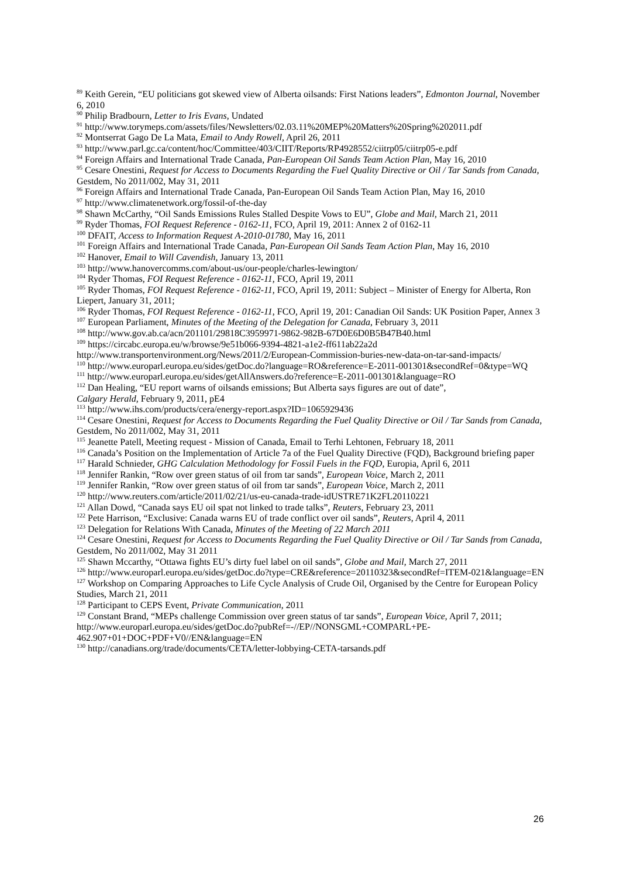<sup>89</sup> Keith Gerein, “EU politicians got skewed view of Alberta oilsands: First Nations leaders”, Edmonton Journal, November 6, 2010
<sup>90</sup> Philip Bradbourn, Letter to Iris Evans, Undated
<sup>91</sup> http://www.torymeps.com/assets/files/Newsletters/02.03.11%20MEP%20Matters%20Spring%202011.pdf
<sup>92</sup> Montserrat Gago De La Mata, Email to Andy Rowell, April 26, 2011
<sup>93</sup> http://www.parl.gc.ca/content/hoc/Committee/403/CIIT/Reports/RP4928552/ciitrp05/ciitrp05-e.pdf
<sup>94</sup> Foreign Affairs and International Trade Canada, Pan-European Oil Sands Team Action Plan, May 16, 2010
<sup>95</sup> Cesare Onestini, Request for Access to Documents Regarding the Fuel Quality Directive or Oil / Tar Sands from Canada, Gestdem, No 2011/002, May 31, 2011
<sup>96</sup> Foreign Affairs and International Trade Canada, Pan-European Oil Sands Team Action Plan, May 16, 2010
<sup>97</sup> http://www.climatenetwork.org/fossil-of-the-day
<sup>98</sup> Shawn McCarthy, “Oil Sands Emissions Rules Stalled Despite Vows to EU”, Globe and Mail, March 21, 2011
<sup>99</sup> Ryder Thomas, FOI Request Reference - 0162-11, FCO, April 19, 2011: Annex 2 of 0162-11
<sup>100</sup> DFAIT, Access to Information Request A-2010-01780, May 16, 2011
<sup>101</sup> Foreign Affairs and International Trade Canada, Pan-European Oil Sands Team Action Plan, May 16, 2010
<sup>102</sup> Hanover, Email to Will Cavendish, January 13, 2011
<sup>103</sup> http://www.hanovercomms.com/about-us/our-people/charles-lewington/
<sup>104</sup> Ryder Thomas, FOI Request Reference - 0162-11, FCO, April 19, 2011
<sup>105</sup> Ryder Thomas, FOI Request Reference - 0162-11, FCO, April 19, 2011: Subject – Minister of Energy for Alberta, Ron Liepert, January 31, 2011;
<sup>106</sup> Ryder Thomas, FOI Request Reference - 0162-11, FCO, April 19, 201: Canadian Oil Sands: UK Position Paper, Annex 3
<sup>107</sup> European Parliament, Minutes of the Meeting of the Delegation for Canada, February 3, 2011
<sup>108</sup> http://www.gov.ab.ca/acn/201101/29818C3959971-9862-982B-67D0E6D0B5B47B40.html
<sup>109</sup> https://circabc.europa.eu/w/browse/9e51b066-9394-4821-a1e2-ff611ab22a2d
http://www.transportenvironment.org/News/2011/2/European-Commission-buries-new-data-on-tar-sand-impacts/
<sup>110</sup> http://www.europarl.europa.eu/sides/getDoc.do?language=RO&reference=E-2011-001301&secondRef=0&type=WQ
<sup>111</sup> http://www.europarl.europa.eu/sides/getAllAnswers.do?reference=E-2011-001301&language=RO
<sup>112</sup> Dan Healing, “EU report warns of oilsands emissions; But Alberta says figures are out of date”,
Calgary Herald, February 9, 2011, pE4
<sup>113</sup> http://www.ihs.com/products/cera/energy-report.aspx?ID=1065929436
<sup>114</sup> Cesare Onestini, Request for Access to Documents Regarding the Fuel Quality Directive or Oil / Tar Sands from Canada, Gestdem, No 2011/002, May 31, 2011
<sup>115</sup> Jeanette Patell, Meeting request - Mission of Canada, Email to Terhi Lehtonen, February 18, 2011
<sup>116</sup> Canada’s Position on the Implementation of Article 7a of the Fuel Quality Directive (FQD), Background briefing paper
<sup>117</sup> Harald Schnieder, GHG Calculation Methodology for Fossil Fuels in the FQD, Europia, April 6, 2011
<sup>118</sup> Jennifer Rankin, “Row over green status of oil from tar sands”, European Voice, March 2, 2011
<sup>119</sup> Jennifer Rankin, “Row over green status of oil from tar sands”, European Voice, March 2, 2011
<sup>120</sup> http://www.reuters.com/article/2011/02/21/us-eu-canada-trade-idUSTRE71K2FL20110221
<sup>121</sup> Allan Dowd, “Canada says EU oil spat not linked to trade talks”, Reuters, February 23, 2011
<sup>122</sup> Pete Harrison, “Exclusive: Canada warns EU of trade conflict over oil sands”, Reuters, April 4, 2011
<sup>123</sup> Delegation for Relations With Canada, Minutes of the Meeting of 22 March 2011
<sup>124</sup> Cesare Onestini, Request for Access to Documents Regarding the Fuel Quality Directive or Oil / Tar Sands from Canada, Gestdem, No 2011/002, May 31 2011
<sup>125</sup> Shawn Mccarthy, “Ottawa fights EU’s dirty fuel label on oil sands”, Globe and Mail, March 27, 2011
<sup>126</sup> http://www.europarl.europa.eu/sides/getDoc.do?type=CRE&reference=20110323&secondRef=ITEM-021&language=EN
<sup>127</sup> Workshop on Comparing Approaches to Life Cycle Analysis of Crude Oil, Organised by the Centre for European Policy Studies, March 21, 2011
<sup>128</sup> Participant to CEPS Event, Private Communication, 2011
<sup>129</sup> Constant Brand, “MEPs challenge Commission over green status of tar sands”, European Voice, April 7, 2011; http://www.europarl.europa.eu/sides/getDoc.do?pubRef=-//EP//NONSGML+COMPARL+PE-462.907+01+DOC+PDF+V0//EN&language=EN
<sup>130</sup> http://canadians.org/trade/documents/CETA/letter-lobbying-CETA-tarsands.pdf
26